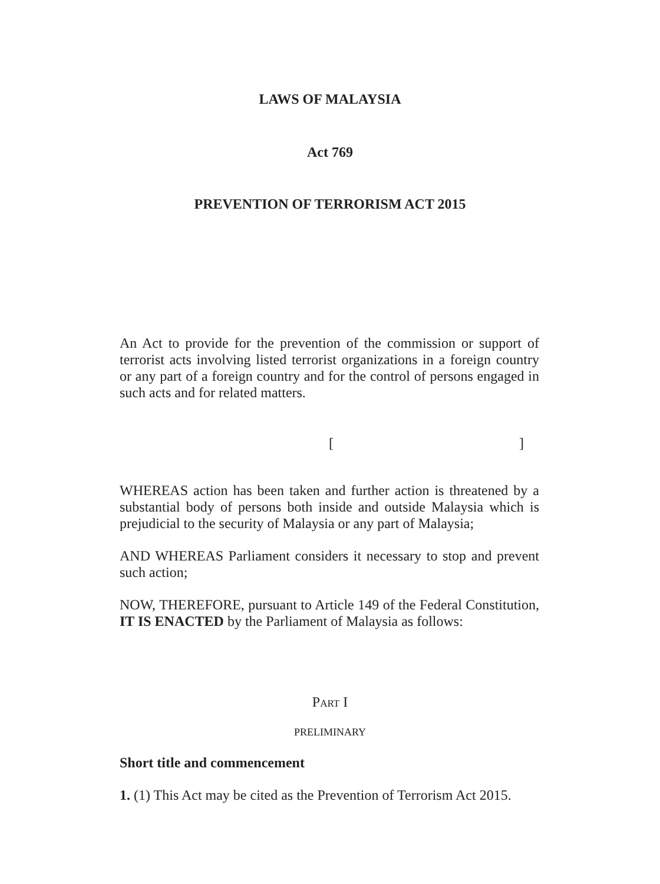LAWS OF MALAYSIA
Act 769
PREVENTION OF TERRORISM ACT 2015
An Act to provide for the prevention of the commission or support of terrorist acts involving listed terrorist organizations in a foreign country or any part of a foreign country and for the control of persons engaged in such acts and for related matters.
[ ]
WHEREAS action has been taken and further action is threatened by a substantial body of persons both inside and outside Malaysia which is prejudicial to the security of Malaysia or any part of Malaysia;
AND WHEREAS Parliament considers it necessary to stop and prevent such action;
NOW, THEREFORE, pursuant to Article 149 of the Federal Constitution, IT IS ENACTED by the Parliament of Malaysia as follows:
PART I
PRELIMINARY
Short title and commencement
1. (1) This Act may be cited as the Prevention of Terrorism Act 2015.